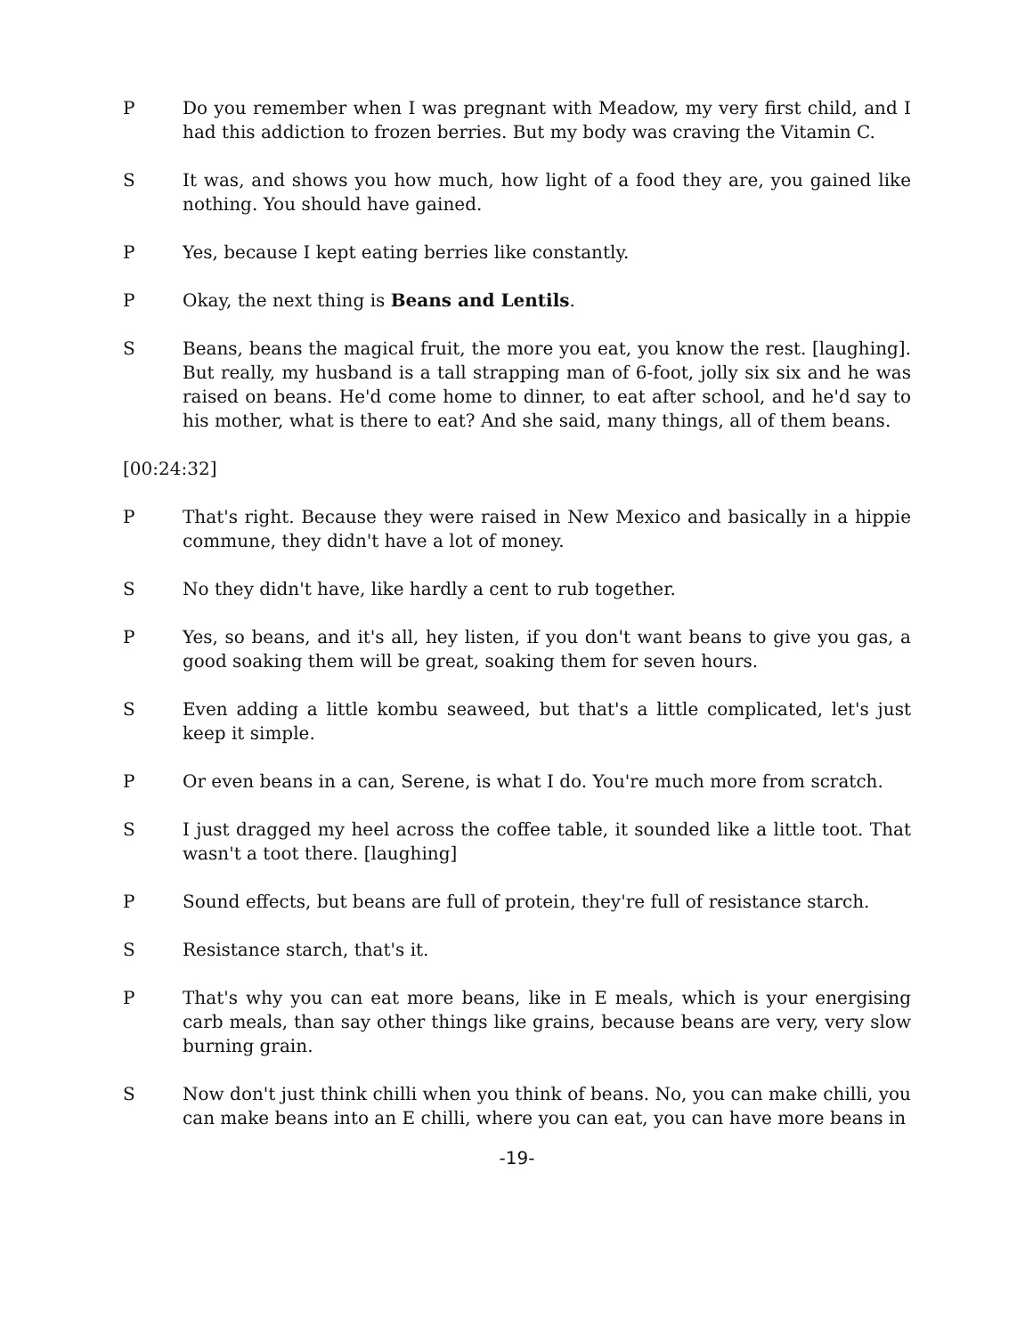P Do you remember when I was pregnant with Meadow, my very first child, and I had this addiction to frozen berries. But my body was craving the Vitamin C.
S It was, and shows you how much, how light of a food they are, you gained like nothing. You should have gained.
P Yes, because I kept eating berries like constantly.
P Okay, the next thing is Beans and Lentils.
S Beans, beans the magical fruit, the more you eat, you know the rest. [laughing]. But really, my husband is a tall strapping man of 6-foot, jolly six six and he was raised on beans. He'd come home to dinner, to eat after school, and he'd say to his mother, what is there to eat? And she said, many things, all of them beans.
[00:24:32]
P That's right. Because they were raised in New Mexico and basically in a hippie commune, they didn't have a lot of money.
S No they didn't have, like hardly a cent to rub together.
P Yes, so beans, and it's all, hey listen, if you don't want beans to give you gas, a good soaking them will be great, soaking them for seven hours.
S Even adding a little kombu seaweed, but that's a little complicated, let's just keep it simple.
P Or even beans in a can, Serene, is what I do. You're much more from scratch.
S I just dragged my heel across the coffee table, it sounded like a little toot. That wasn't a toot there. [laughing]
P Sound effects, but beans are full of protein, they're full of resistance starch.
S Resistance starch, that's it.
P That's why you can eat more beans, like in E meals, which is your energising carb meals, than say other things like grains, because beans are very, very slow burning grain.
S Now don't just think chilli when you think of beans. No, you can make chilli, you can make beans into an E chilli, where you can eat, you can have more beans in
-19-